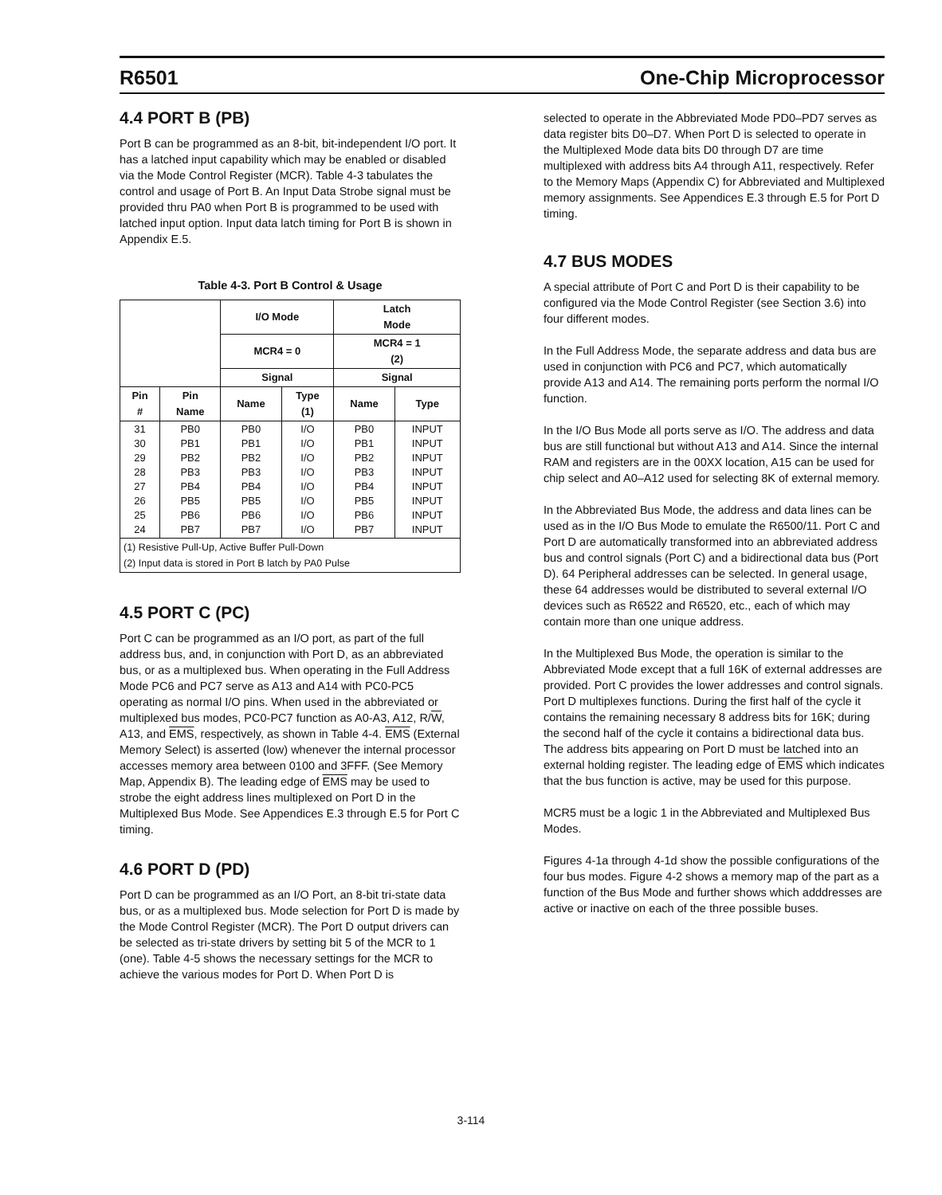R6501 One-Chip Microprocessor
4.4 PORT B (PB)
Port B can be programmed as an 8-bit, bit-independent I/O port. It has a latched input capability which may be enabled or disabled via the Mode Control Register (MCR). Table 4-3 tabulates the control and usage of Port B. An Input Data Strobe signal must be provided thru PA0 when Port B is programmed to be used with latched input option. Input data latch timing for Port B is shown in Appendix E.5.
Table 4-3. Port B Control & Usage
| | | I/O Mode | | Latch Mode | |
| --- | --- | --- | --- | --- | --- |
| | | MCR4 = 0 | | MCR4 = 1 (2) | |
| | | Signal | | Signal | |
| Pin # | Pin Name | Name | Type (1) | Name | Type |
| 31 30 29 28 27 26 25 24 | PB0 PB1 PB2 PB3 PB4 PB5 PB6 PB7 | PB0 PB1 PB2 PB3 PB4 PB5 PB6 PB7 | I/O I/O I/O I/O I/O I/O I/O I/O | PB0 PB1 PB2 PB3 PB4 PB5 PB6 PB7 | INPUT INPUT INPUT INPUT INPUT INPUT INPUT INPUT |
| (1) Resistive Pull-Up, Active Buffer Pull-Down (2) Input data is stored in Port B latch by PA0 Pulse | | | | | |
4.5 PORT C (PC)
Port C can be programmed as an I/O port, as part of the full address bus, and, in conjunction with Port D, as an abbreviated bus, or as a multiplexed bus. When operating in the Full Address Mode PC6 and PC7 serve as A13 and A14 with PC0-PC5 operating as normal I/O pins. When used in the abbreviated or multiplexed bus modes, PC0-PC7 function as A0-A3, A12, R/W, A13, and EMS, respectively, as shown in Table 4-4. EMS (External Memory Select) is asserted (low) whenever the internal processor accesses memory area between 0100 and 3FFF. (See Memory Map, Appendix B). The leading edge of EMS may be used to strobe the eight address lines multiplexed on Port D in the Multiplexed Bus Mode. See Appendices E.3 through E.5 for Port C timing.
4.6 PORT D (PD)
Port D can be programmed as an I/O Port, an 8-bit tri-state data bus, or as a multiplexed bus. Mode selection for Port D is made by the Mode Control Register (MCR). The Port D output drivers can be selected as tri-state drivers by setting bit 5 of the MCR to 1 (one). Table 4-5 shows the necessary settings for the MCR to achieve the various modes for Port D. When Port D is
selected to operate in the Abbreviated Mode PD0–PD7 serves as data register bits D0–D7. When Port D is selected to operate in the Multiplexed Mode data bits D0 through D7 are time multiplexed with address bits A4 through A11, respectively. Refer to the Memory Maps (Appendix C) for Abbreviated and Multiplexed memory assignments. See Appendices E.3 through E.5 for Port D timing.
4.7 BUS MODES
A special attribute of Port C and Port D is their capability to be configured via the Mode Control Register (see Section 3.6) into four different modes.
In the Full Address Mode, the separate address and data bus are used in conjunction with PC6 and PC7, which automatically provide A13 and A14. The remaining ports perform the normal I/O function.
In the I/O Bus Mode all ports serve as I/O. The address and data bus are still functional but without A13 and A14. Since the internal RAM and registers are in the 00XX location, A15 can be used for chip select and A0–A12 used for selecting 8K of external memory.
In the Abbreviated Bus Mode, the address and data lines can be used as in the I/O Bus Mode to emulate the R6500/11. Port C and Port D are automatically transformed into an abbreviated address bus and control signals (Port C) and a bidirectional data bus (Port D). 64 Peripheral addresses can be selected. In general usage, these 64 addresses would be distributed to several external I/O devices such as R6522 and R6520, etc., each of which may contain more than one unique address.
In the Multiplexed Bus Mode, the operation is similar to the Abbreviated Mode except that a full 16K of external addresses are provided. Port C provides the lower addresses and control signals. Port D multiplexes functions. During the first half of the cycle it contains the remaining necessary 8 address bits for 16K; during the second half of the cycle it contains a bidirectional data bus. The address bits appearing on Port D must be latched into an external holding register. The leading edge of EMS which indicates that the bus function is active, may be used for this purpose.
MCR5 must be a logic 1 in the Abbreviated and Multiplexed Bus Modes.
Figures 4-1a through 4-1d show the possible configurations of the four bus modes. Figure 4-2 shows a memory map of the part as a function of the Bus Mode and further shows which adddresses are active or inactive on each of the three possible buses.
3-114